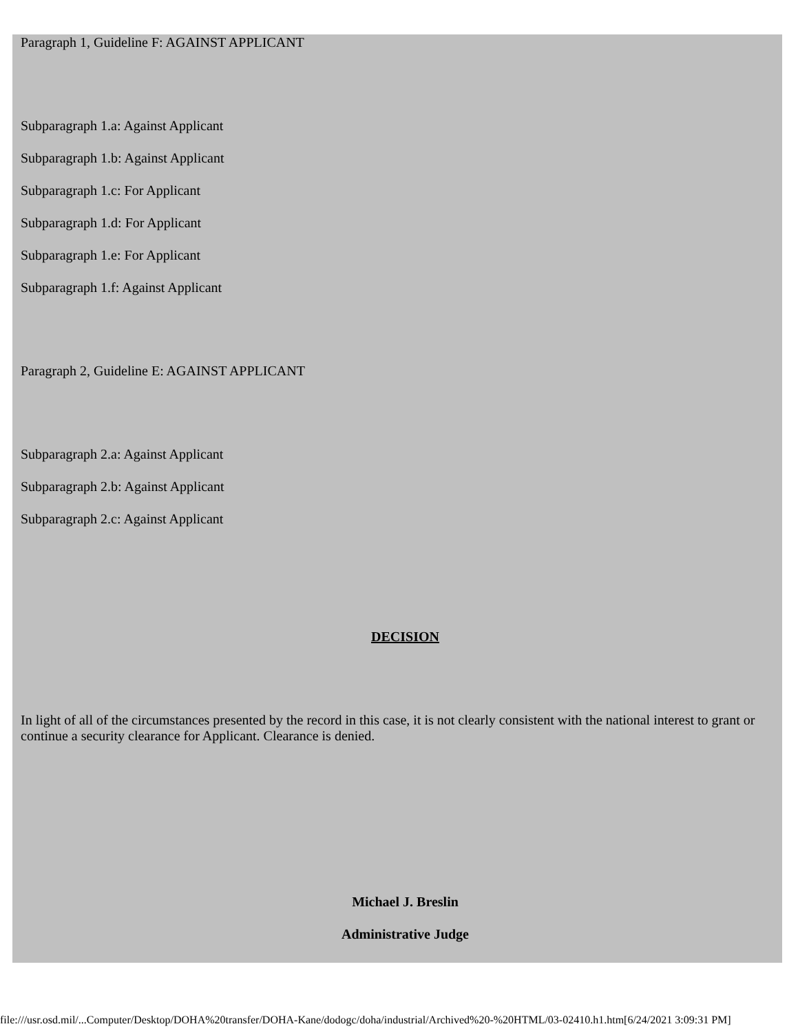Paragraph 1, Guideline F: AGAINST APPLICANT
Subparagraph 1.a: Against Applicant
Subparagraph 1.b: Against Applicant
Subparagraph 1.c: For Applicant
Subparagraph 1.d: For Applicant
Subparagraph 1.e: For Applicant
Subparagraph 1.f: Against Applicant
Paragraph 2, Guideline E: AGAINST APPLICANT
Subparagraph 2.a: Against Applicant
Subparagraph 2.b: Against Applicant
Subparagraph 2.c: Against Applicant
DECISION
In light of all of the circumstances presented by the record in this case, it is not clearly consistent with the national interest to grant or continue a security clearance for Applicant. Clearance is denied.
Michael J. Breslin
Administrative Judge
file:///usr.osd.mil/...Computer/Desktop/DOHA%20transfer/DOHA-Kane/dodogc/doha/industrial/Archived%20-%20HTML/03-02410.h1.htm[6/24/2021 3:09:31 PM]